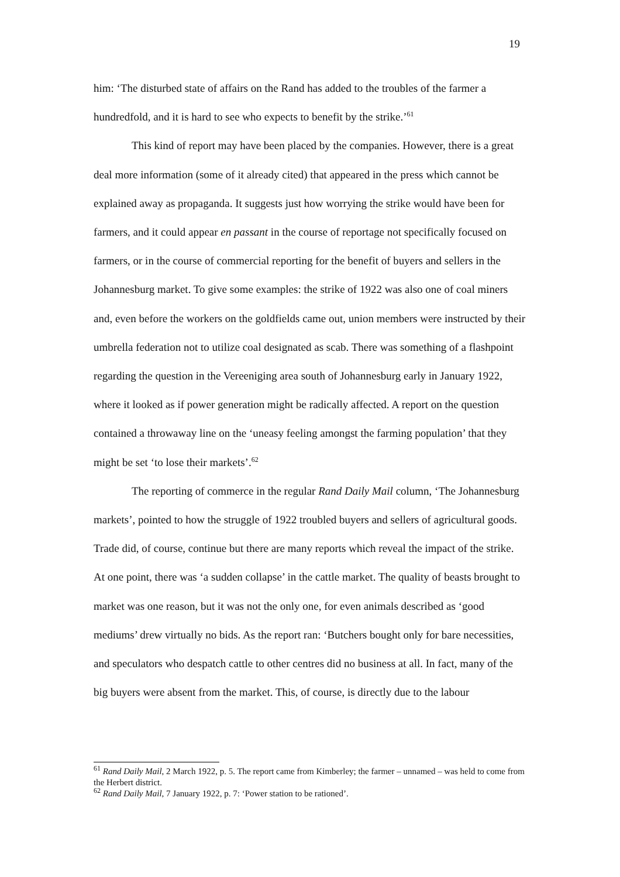19
him: ‘The disturbed state of affairs on the Rand has added to the troubles of the farmer a hundredfold, and it is hard to see who expects to benefit by the strike.’<sup>61</sup>
This kind of report may have been placed by the companies. However, there is a great deal more information (some of it already cited) that appeared in the press which cannot be explained away as propaganda. It suggests just how worrying the strike would have been for farmers, and it could appear en passant in the course of reportage not specifically focused on farmers, or in the course of commercial reporting for the benefit of buyers and sellers in the Johannesburg market. To give some examples: the strike of 1922 was also one of coal miners and, even before the workers on the goldfields came out, union members were instructed by their umbrella federation not to utilize coal designated as scab. There was something of a flashpoint regarding the question in the Vereeniging area south of Johannesburg early in January 1922, where it looked as if power generation might be radically affected. A report on the question contained a throwaway line on the ‘uneasy feeling amongst the farming population’ that they might be set ‘to lose their markets’.<sup>62</sup>
The reporting of commerce in the regular Rand Daily Mail column, ‘The Johannesburg markets’, pointed to how the struggle of 1922 troubled buyers and sellers of agricultural goods. Trade did, of course, continue but there are many reports which reveal the impact of the strike. At one point, there was ‘a sudden collapse’ in the cattle market. The quality of beasts brought to market was one reason, but it was not the only one, for even animals described as ‘good mediums’ drew virtually no bids. As the report ran: ‘Butchers bought only for bare necessities, and speculators who despatch cattle to other centres did no business at all. In fact, many of the big buyers were absent from the market. This, of course, is directly due to the labour
<sup>61</sup> Rand Daily Mail, 2 March 1922, p. 5. The report came from Kimberley; the farmer – unnamed – was held to come from the Herbert district.
<sup>62</sup> Rand Daily Mail, 7 January 1922, p. 7: ‘Power station to be rationed’.